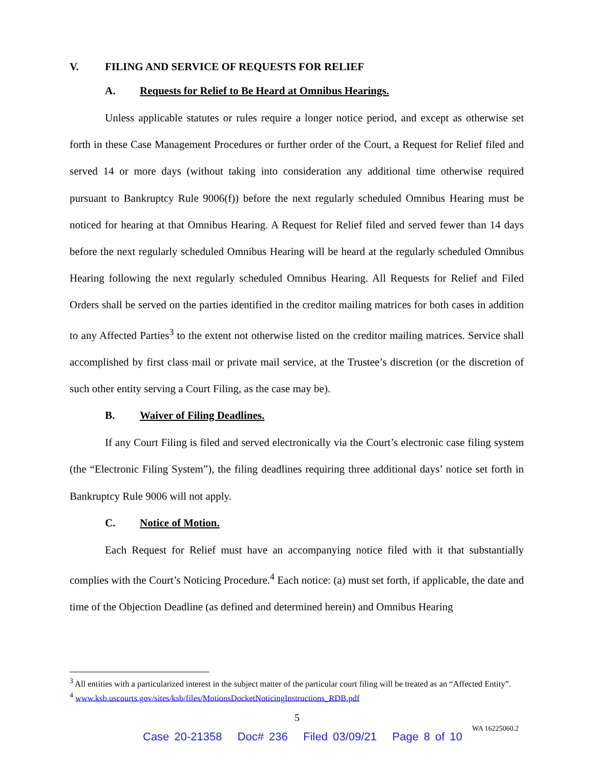V. FILING AND SERVICE OF REQUESTS FOR RELIEF
A. Requests for Relief to Be Heard at Omnibus Hearings.
Unless applicable statutes or rules require a longer notice period, and except as otherwise set forth in these Case Management Procedures or further order of the Court, a Request for Relief filed and served 14 or more days (without taking into consideration any additional time otherwise required pursuant to Bankruptcy Rule 9006(f)) before the next regularly scheduled Omnibus Hearing must be noticed for hearing at that Omnibus Hearing. A Request for Relief filed and served fewer than 14 days before the next regularly scheduled Omnibus Hearing will be heard at the regularly scheduled Omnibus Hearing following the next regularly scheduled Omnibus Hearing. All Requests for Relief and Filed Orders shall be served on the parties identified in the creditor mailing matrices for both cases in addition to any Affected Parties<sup>3</sup> to the extent not otherwise listed on the creditor mailing matrices. Service shall accomplished by first class mail or private mail service, at the Trustee’s discretion (or the discretion of such other entity serving a Court Filing, as the case may be).
B. Waiver of Filing Deadlines.
If any Court Filing is filed and served electronically via the Court’s electronic case filing system (the “Electronic Filing System”), the filing deadlines requiring three additional days’ notice set forth in Bankruptcy Rule 9006 will not apply.
C. Notice of Motion.
Each Request for Relief must have an accompanying notice filed with it that substantially complies with the Court’s Noticing Procedure.<sup>4</sup> Each notice: (a) must set forth, if applicable, the date and time of the Objection Deadline (as defined and determined herein) and Omnibus Hearing
<sup>3</sup> All entities with a particularized interest in the subject matter of the particular court filing will be treated as an “Affected Entity”.
<sup>4</sup> www.ksb.uscourts.gov/sites/ksb/files/MotionsDocketNoticingInstructions_RDB.pdf
5
WA 16225060.2
Case 20-21358 Doc# 236 Filed 03/09/21 Page 8 of 10